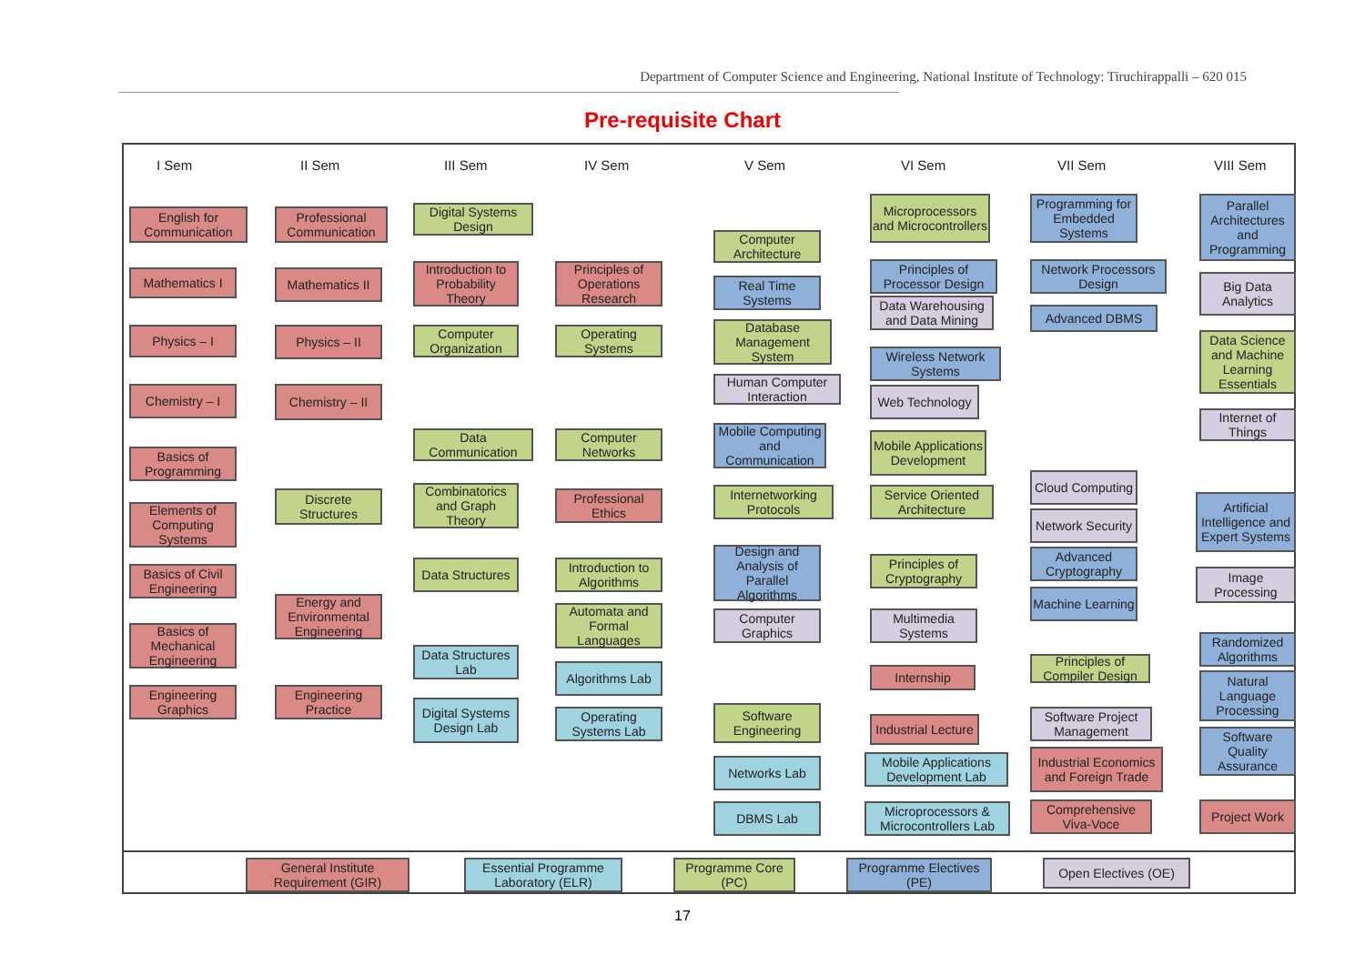Department of Computer Science and Engineering, National Institute of Technology: Tiruchirappalli – 620 015
Pre-requisite Chart
I Sem II Sem III Sem IV Sem V Sem VI Sem VII Sem VIII Sem
English for Communication
Mathematics I
Physics – I
Chemistry – I
Basics of Programming
Elements of Computing Systems
Basics of Civil Engineering
Basics of Mechanical Engineering
Engineering Graphics
Professional Communication
Mathematics II
Physics – II
Chemistry – II
Discrete Structures
Energy and Environmental Engineering
Engineering Practice
Digital Systems Design
Introduction to Probability Theory
Computer Organization
Data Communication
Combinatorics and Graph Theory
Data Structures
Data Structures Lab
Digital Systems Design Lab
Principles of Operations Research
Operating Systems
Computer Networks
Professional Ethics
Introduction to Algorithms
Automata and Formal Languages
Algorithms Lab
Operating Systems Lab
Computer Architecture
Real Time Systems
Database Management System
Human Computer Interaction
Mobile Computing and Communication
Internetworking Protocols
Design and Analysis of Parallel Algorithms
Computer Graphics
Software Engineering
Networks Lab
DBMS Lab
Microprocessors and Microcontrollers
Principles of Processor Design
Data Warehousing and Data Mining
Wireless Network Systems
Web Technology
Mobile Applications Development
Service Oriented Architecture
Principles of Cryptography
Multimedia Systems
Internship
Industrial Lecture
Mobile Applications Development Lab
Microprocessors & Microcontrollers Lab
Programming for Embedded Systems
Network Processors Design
Advanced DBMS
Cloud Computing
Network Security
Advanced Cryptography
Machine Learning
Principles of Compiler Design
Software Project Management
Industrial Economics and Foreign Trade
Comprehensive Viva-Voce
Parallel Architectures and Programming
Big Data Analytics
Data Science and Machine Learning Essentials
Internet of Things
Artificial Intelligence and Expert Systems
Image Processing
Randomized Algorithms
Natural Language Processing
Software Quality Assurance
Project Work
General Institute Requirement (GIR)
Essential Programme Laboratory (ELR)
Programme Core (PC)
Programme Electives (PE)
Open Electives (OE)
17